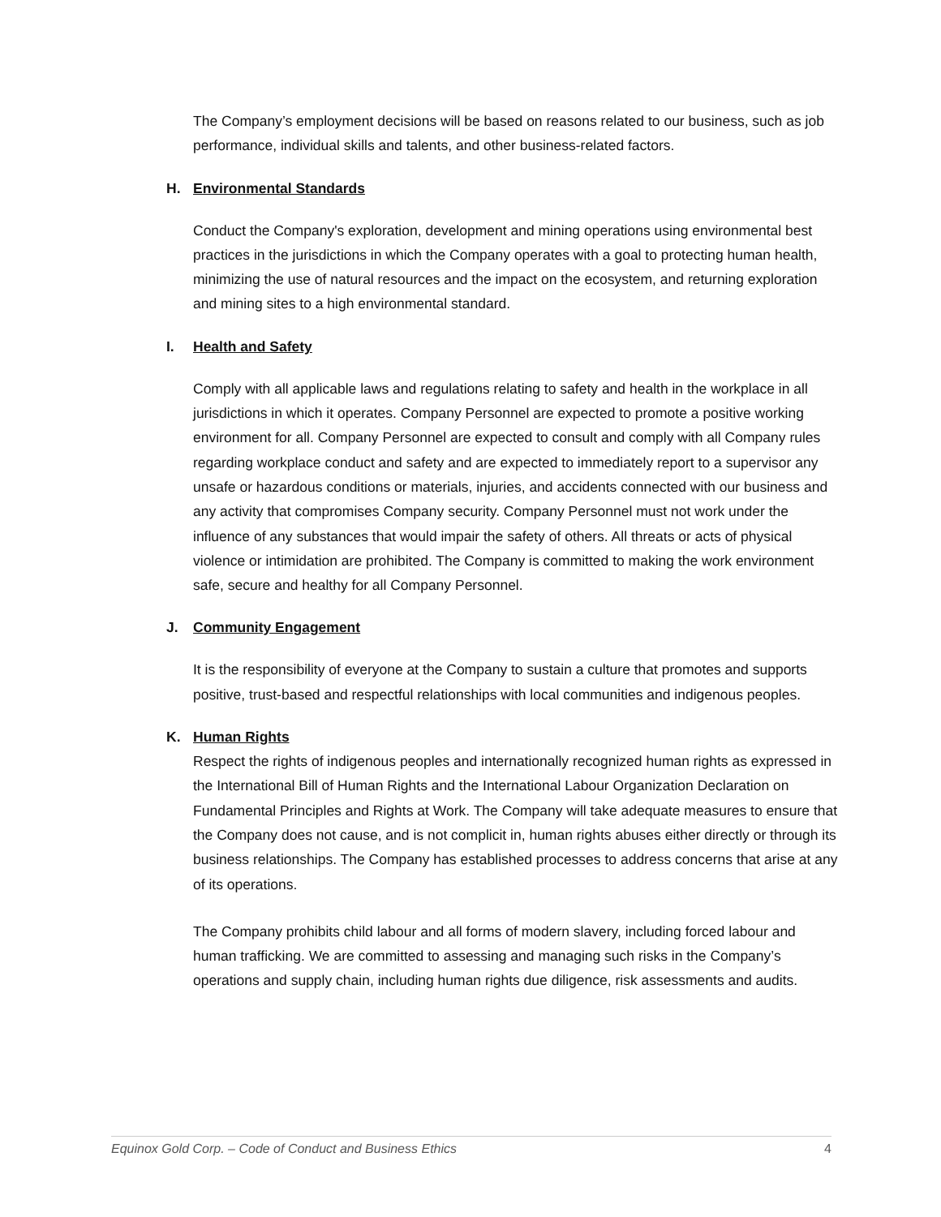The Company’s employment decisions will be based on reasons related to our business, such as job performance, individual skills and talents, and other business-related factors.
H. Environmental Standards
Conduct the Company's exploration, development and mining operations using environmental best practices in the jurisdictions in which the Company operates with a goal to protecting human health, minimizing the use of natural resources and the impact on the ecosystem, and returning exploration and mining sites to a high environmental standard.
I. Health and Safety
Comply with all applicable laws and regulations relating to safety and health in the workplace in all jurisdictions in which it operates. Company Personnel are expected to promote a positive working environment for all. Company Personnel are expected to consult and comply with all Company rules regarding workplace conduct and safety and are expected to immediately report to a supervisor any unsafe or hazardous conditions or materials, injuries, and accidents connected with our business and any activity that compromises Company security. Company Personnel must not work under the influence of any substances that would impair the safety of others. All threats or acts of physical violence or intimidation are prohibited. The Company is committed to making the work environment safe, secure and healthy for all Company Personnel.
J. Community Engagement
It is the responsibility of everyone at the Company to sustain a culture that promotes and supports positive, trust-based and respectful relationships with local communities and indigenous peoples.
K. Human Rights
Respect the rights of indigenous peoples and internationally recognized human rights as expressed in the International Bill of Human Rights and the International Labour Organization Declaration on Fundamental Principles and Rights at Work. The Company will take adequate measures to ensure that the Company does not cause, and is not complicit in, human rights abuses either directly or through its business relationships. The Company has established processes to address concerns that arise at any of its operations.
The Company prohibits child labour and all forms of modern slavery, including forced labour and human trafficking. We are committed to assessing and managing such risks in the Company’s operations and supply chain, including human rights due diligence, risk assessments and audits.
Equinox Gold Corp. – Code of Conduct and Business Ethics 4